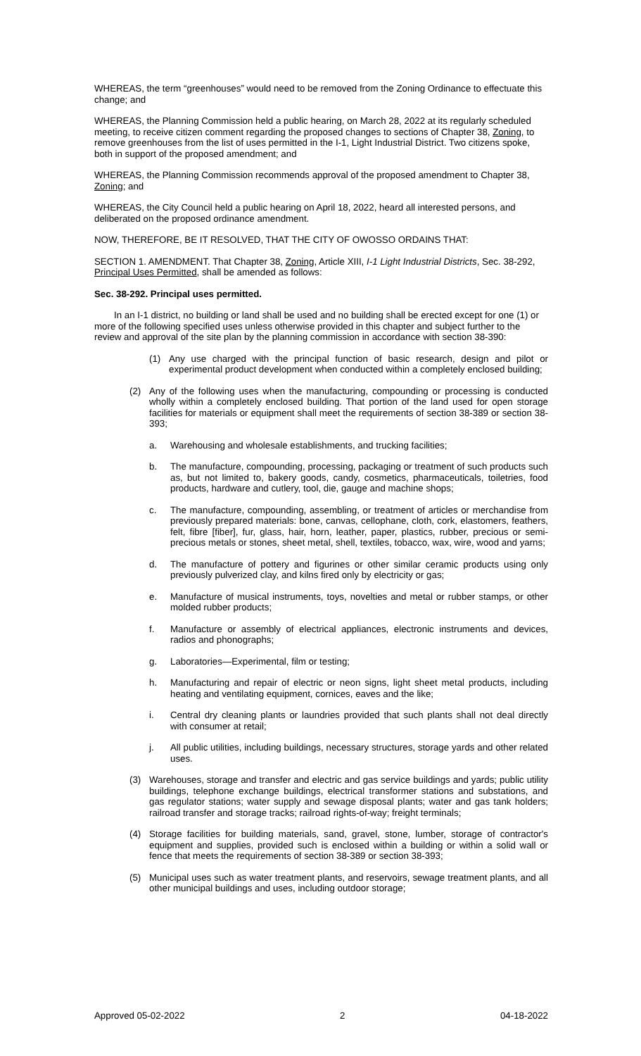WHEREAS, the term “greenhouses” would need to be removed from the Zoning Ordinance to effectuate this change; and
WHEREAS, the Planning Commission held a public hearing, on March 28, 2022 at its regularly scheduled meeting, to receive citizen comment regarding the proposed changes to sections of Chapter 38, Zoning, to remove greenhouses from the list of uses permitted in the I-1, Light Industrial District. Two citizens spoke, both in support of the proposed amendment; and
WHEREAS, the Planning Commission recommends approval of the proposed amendment to Chapter 38, Zoning; and
WHEREAS, the City Council held a public hearing on April 18, 2022, heard all interested persons, and deliberated on the proposed ordinance amendment.
NOW, THEREFORE, BE IT RESOLVED, THAT THE CITY OF OWOSSO ORDAINS THAT:
SECTION 1. AMENDMENT. That Chapter 38, Zoning, Article XIII, I-1 Light Industrial Districts, Sec. 38-292, Principal Uses Permitted, shall be amended as follows:
Sec. 38-292. Principal uses permitted.
In an I-1 district, no building or land shall be used and no building shall be erected except for one (1) or more of the following specified uses unless otherwise provided in this chapter and subject further to the review and approval of the site plan by the planning commission in accordance with section 38-390:
(1) Any use charged with the principal function of basic research, design and pilot or experimental product development when conducted within a completely enclosed building;
(2) Any of the following uses when the manufacturing, compounding or processing is conducted wholly within a completely enclosed building. That portion of the land used for open storage facilities for materials or equipment shall meet the requirements of section 38-389 or section 38-393;
a. Warehousing and wholesale establishments, and trucking facilities;
b. The manufacture, compounding, processing, packaging or treatment of such products such as, but not limited to, bakery goods, candy, cosmetics, pharmaceuticals, toiletries, food products, hardware and cutlery, tool, die, gauge and machine shops;
c. The manufacture, compounding, assembling, or treatment of articles or merchandise from previously prepared materials: bone, canvas, cellophane, cloth, cork, elastomers, feathers, felt, fibre [fiber], fur, glass, hair, horn, leather, paper, plastics, rubber, precious or semi-precious metals or stones, sheet metal, shell, textiles, tobacco, wax, wire, wood and yarns;
d. The manufacture of pottery and figurines or other similar ceramic products using only previously pulverized clay, and kilns fired only by electricity or gas;
e. Manufacture of musical instruments, toys, novelties and metal or rubber stamps, or other molded rubber products;
f. Manufacture or assembly of electrical appliances, electronic instruments and devices, radios and phonographs;
g. Laboratories—Experimental, film or testing;
h. Manufacturing and repair of electric or neon signs, light sheet metal products, including heating and ventilating equipment, cornices, eaves and the like;
i. Central dry cleaning plants or laundries provided that such plants shall not deal directly with consumer at retail;
j. All public utilities, including buildings, necessary structures, storage yards and other related uses.
(3) Warehouses, storage and transfer and electric and gas service buildings and yards; public utility buildings, telephone exchange buildings, electrical transformer stations and substations, and gas regulator stations; water supply and sewage disposal plants; water and gas tank holders; railroad transfer and storage tracks; railroad rights-of-way; freight terminals;
(4) Storage facilities for building materials, sand, gravel, stone, lumber, storage of contractor's equipment and supplies, provided such is enclosed within a building or within a solid wall or fence that meets the requirements of section 38-389 or section 38-393;
(5) Municipal uses such as water treatment plants, and reservoirs, sewage treatment plants, and all other municipal buildings and uses, including outdoor storage;
Approved 05-02-2022 2 04-18-2022